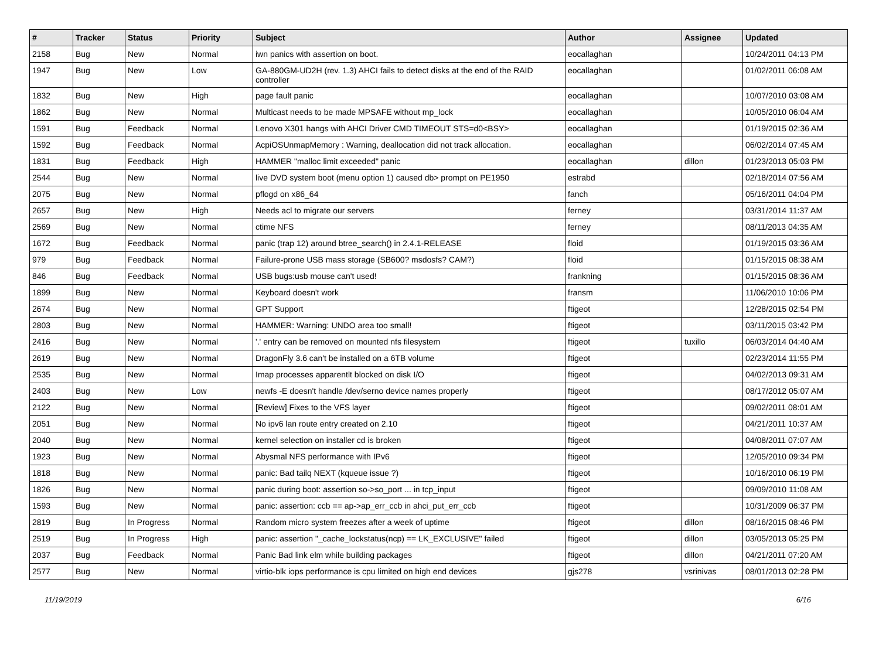| # | Tracker | Status | Priority | Subject | Author | Assignee | Updated |
| --- | --- | --- | --- | --- | --- | --- | --- |
| 2158 | Bug | New | Normal | iwn panics with assertion on boot. | eocallaghan | | 10/24/2011 04:13 PM |
| 1947 | Bug | New | Low | GA-880GM-UD2H (rev. 1.3) AHCI fails to detect disks at the end of the RAID controller | eocallaghan | | 01/02/2011 06:08 AM |
| 1832 | Bug | New | High | page fault panic | eocallaghan | | 10/07/2010 03:08 AM |
| 1862 | Bug | New | Normal | Multicast needs to be made MPSAFE without mp_lock | eocallaghan | | 10/05/2010 06:04 AM |
| 1591 | Bug | Feedback | Normal | Lenovo X301 hangs with AHCI Driver CMD TIMEOUT STS=d0<BSY> | eocallaghan | | 01/19/2015 02:36 AM |
| 1592 | Bug | Feedback | Normal | AcpiOSUnmapMemory : Warning, deallocation did not track allocation. | eocallaghan | | 06/02/2014 07:45 AM |
| 1831 | Bug | Feedback | High | HAMMER "malloc limit exceeded" panic | eocallaghan | dillon | 01/23/2013 05:03 PM |
| 2544 | Bug | New | Normal | live DVD system boot (menu option 1) caused db> prompt on PE1950 | estrabd | | 02/18/2014 07:56 AM |
| 2075 | Bug | New | Normal | pflogd on x86_64 | fanch | | 05/16/2011 04:04 PM |
| 2657 | Bug | New | High | Needs acl to migrate our servers | ferney | | 03/31/2014 11:37 AM |
| 2569 | Bug | New | Normal | ctime NFS | ferney | | 08/11/2013 04:35 AM |
| 1672 | Bug | Feedback | Normal | panic (trap 12) around btree_search() in 2.4.1-RELEASE | floid | | 01/19/2015 03:36 AM |
| 979 | Bug | Feedback | Normal | Failure-prone USB mass storage (SB600? msdosfs? CAM?) | floid | | 01/15/2015 08:38 AM |
| 846 | Bug | Feedback | Normal | USB bugs:usb mouse can't used! | frankning | | 01/15/2015 08:36 AM |
| 1899 | Bug | New | Normal | Keyboard doesn't work | fransm | | 11/06/2010 10:06 PM |
| 2674 | Bug | New | Normal | GPT Support | ftigeot | | 12/28/2015 02:54 PM |
| 2803 | Bug | New | Normal | HAMMER: Warning: UNDO area too small! | ftigeot | | 03/11/2015 03:42 PM |
| 2416 | Bug | New | Normal | '.' entry can be removed on mounted nfs filesystem | ftigeot | tuxillo | 06/03/2014 04:40 AM |
| 2619 | Bug | New | Normal | DragonFly 3.6 can't be installed on a 6TB volume | ftigeot | | 02/23/2014 11:55 PM |
| 2535 | Bug | New | Normal | Imap processes apparentlt blocked on disk I/O | ftigeot | | 04/02/2013 09:31 AM |
| 2403 | Bug | New | Low | newfs -E doesn't handle /dev/serno device names properly | ftigeot | | 08/17/2012 05:07 AM |
| 2122 | Bug | New | Normal | [Review] Fixes to the VFS layer | ftigeot | | 09/02/2011 08:01 AM |
| 2051 | Bug | New | Normal | No ipv6 lan route entry created on 2.10 | ftigeot | | 04/21/2011 10:37 AM |
| 2040 | Bug | New | Normal | kernel selection on installer cd is broken | ftigeot | | 04/08/2011 07:07 AM |
| 1923 | Bug | New | Normal | Abysmal NFS performance with IPv6 | ftigeot | | 12/05/2010 09:34 PM |
| 1818 | Bug | New | Normal | panic: Bad tailq NEXT (kqueue issue ?) | ftigeot | | 10/16/2010 06:19 PM |
| 1826 | Bug | New | Normal | panic during boot: assertion so->so_port ... in tcp_input | ftigeot | | 09/09/2010 11:08 AM |
| 1593 | Bug | New | Normal | panic: assertion: ccb == ap->ap_err_ccb in ahci_put_err_ccb | ftigeot | | 10/31/2009 06:37 PM |
| 2819 | Bug | In Progress | Normal | Random micro system freezes after a week of uptime | ftigeot | dillon | 08/16/2015 08:46 PM |
| 2519 | Bug | In Progress | High | panic: assertion "_cache_lockstatus(ncp) == LK_EXCLUSIVE" failed | ftigeot | dillon | 03/05/2013 05:25 PM |
| 2037 | Bug | Feedback | Normal | Panic Bad link elm while building packages | ftigeot | dillon | 04/21/2011 07:20 AM |
| 2577 | Bug | New | Normal | virtio-blk iops performance is cpu limited on high end devices | gjs278 | vsrinivas | 08/01/2013 02:28 PM |
11/19/2019 6/16